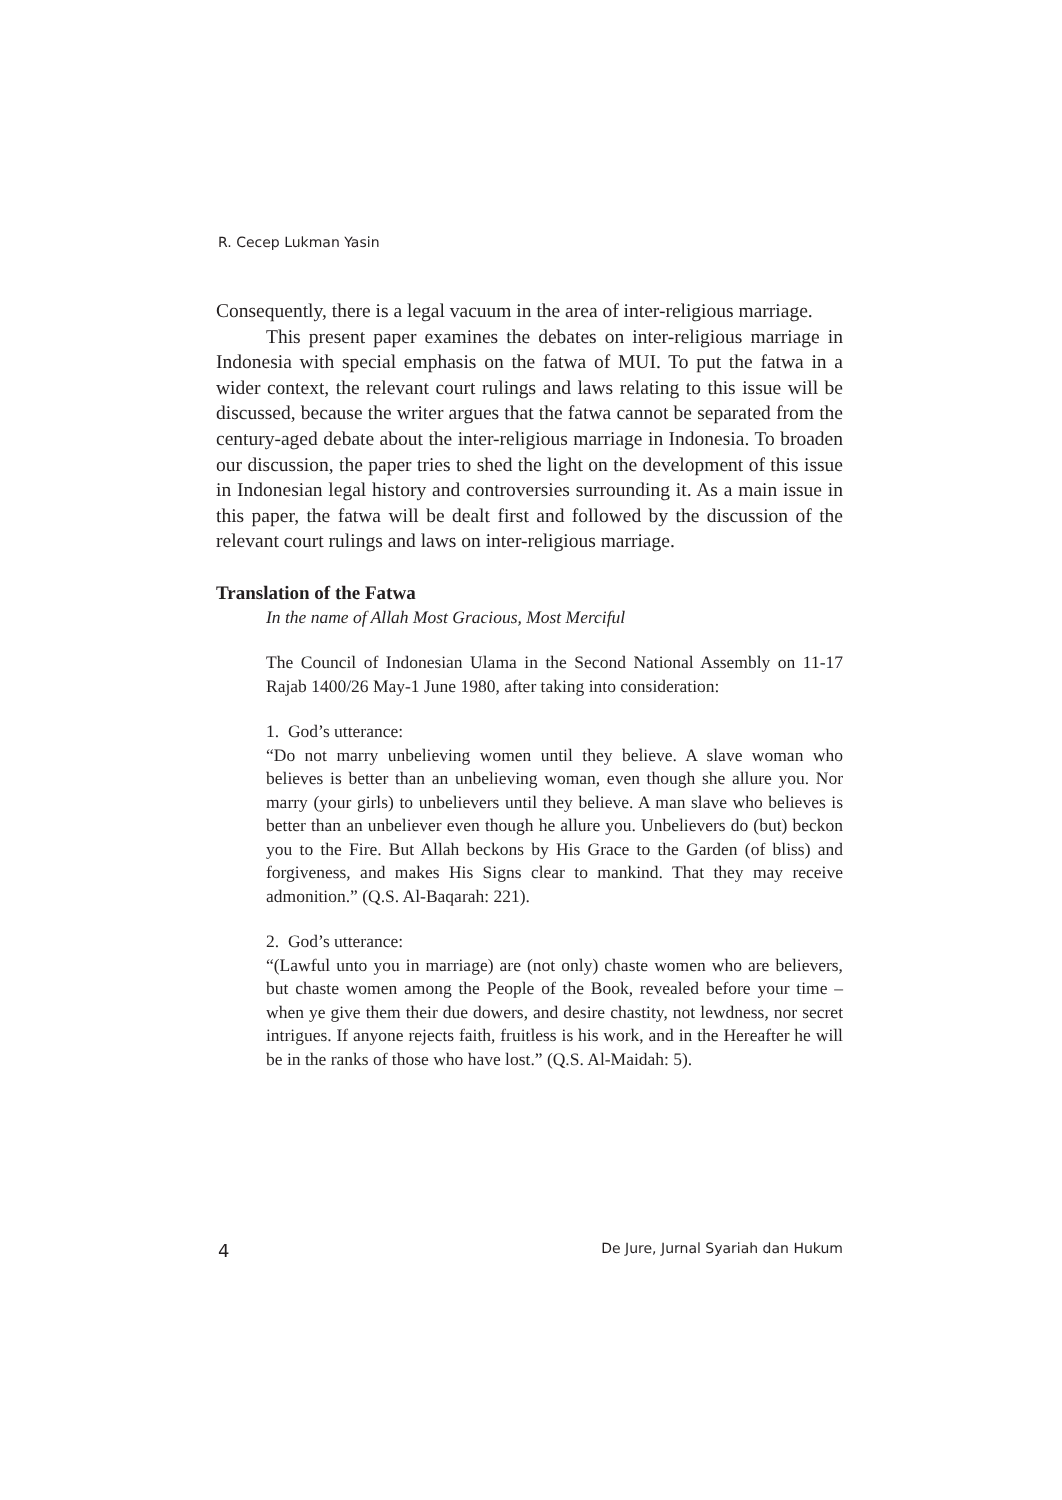R. Cecep Lukman Yasin
Consequently, there is a legal vacuum in the area of inter-religious marriage.
This present paper examines the debates on inter-religious marriage in Indonesia with special emphasis on the fatwa of MUI. To put the fatwa in a wider context, the relevant court rulings and laws relating to this issue will be discussed, because the writer argues that the fatwa cannot be separated from the century-aged debate about the inter-religious marriage in Indonesia. To broaden our discussion, the paper tries to shed the light on the development of this issue in Indonesian legal history and controversies surrounding it. As a main issue in this paper, the fatwa will be dealt first and followed by the discussion of the relevant court rulings and laws on inter-religious marriage.
Translation of the Fatwa
In the name of Allah Most Gracious, Most Merciful
The Council of Indonesian Ulama in the Second National Assembly on 11-17 Rajab 1400/26 May-1 June 1980, after taking into consideration:
1. God’s utterance:
“Do not marry unbelieving women until they believe. A slave woman who believes is better than an unbelieving woman, even though she allure you. Nor marry (your girls) to unbelievers until they believe. A man slave who believes is better than an unbeliever even though he allure you. Unbelievers do (but) beckon you to the Fire. But Allah beckons by His Grace to the Garden (of bliss) and forgiveness, and makes His Signs clear to mankind. That they may receive admonition.” (Q.S. Al-Baqarah: 221).
2. God’s utterance:
“(Lawful unto you in marriage) are (not only) chaste women who are believers, but chaste women among the People of the Book, revealed before your time – when ye give them their due dowers, and desire chastity, not lewdness, nor secret intrigues. If anyone rejects faith, fruitless is his work, and in the Hereafter he will be in the ranks of those who have lost.” (Q.S. Al-Maidah: 5).
4 De Jure, Jurnal Syariah dan Hukum